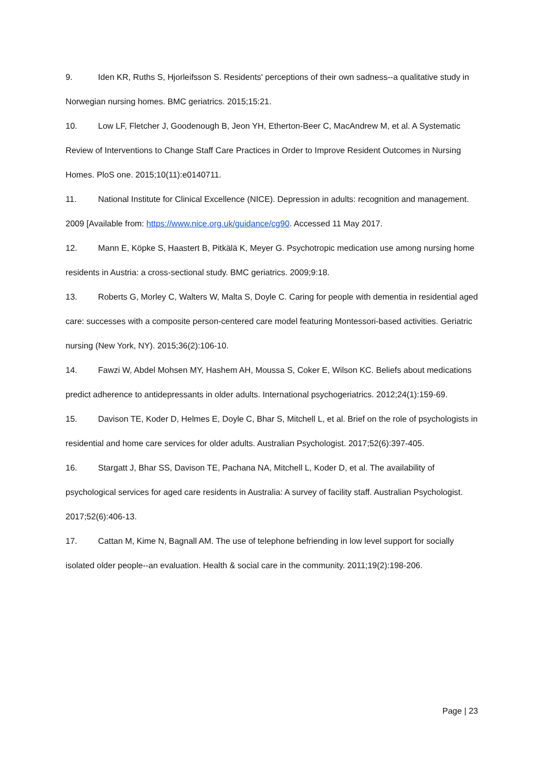9. Iden KR, Ruths S, Hjorleifsson S. Residents' perceptions of their own sadness--a qualitative study in Norwegian nursing homes. BMC geriatrics. 2015;15:21.
10. Low LF, Fletcher J, Goodenough B, Jeon YH, Etherton-Beer C, MacAndrew M, et al. A Systematic Review of Interventions to Change Staff Care Practices in Order to Improve Resident Outcomes in Nursing Homes. PloS one. 2015;10(11):e0140711.
11. National Institute for Clinical Excellence (NICE). Depression in adults: recognition and management. 2009 [Available from: https://www.nice.org.uk/guidance/cg90. Accessed 11 May 2017.
12. Mann E, Köpke S, Haastert B, Pitkälä K, Meyer G. Psychotropic medication use among nursing home residents in Austria: a cross-sectional study. BMC geriatrics. 2009;9:18.
13. Roberts G, Morley C, Walters W, Malta S, Doyle C. Caring for people with dementia in residential aged care: successes with a composite person-centered care model featuring Montessori-based activities. Geriatric nursing (New York, NY). 2015;36(2):106-10.
14. Fawzi W, Abdel Mohsen MY, Hashem AH, Moussa S, Coker E, Wilson KC. Beliefs about medications predict adherence to antidepressants in older adults. International psychogeriatrics. 2012;24(1):159-69.
15. Davison TE, Koder D, Helmes E, Doyle C, Bhar S, Mitchell L, et al. Brief on the role of psychologists in residential and home care services for older adults. Australian Psychologist. 2017;52(6):397-405.
16. Stargatt J, Bhar SS, Davison TE, Pachana NA, Mitchell L, Koder D, et al. The availability of psychological services for aged care residents in Australia: A survey of facility staff. Australian Psychologist. 2017;52(6):406-13.
17. Cattan M, Kime N, Bagnall AM. The use of telephone befriending in low level support for socially isolated older people--an evaluation. Health & social care in the community. 2011;19(2):198-206.
Page | 23